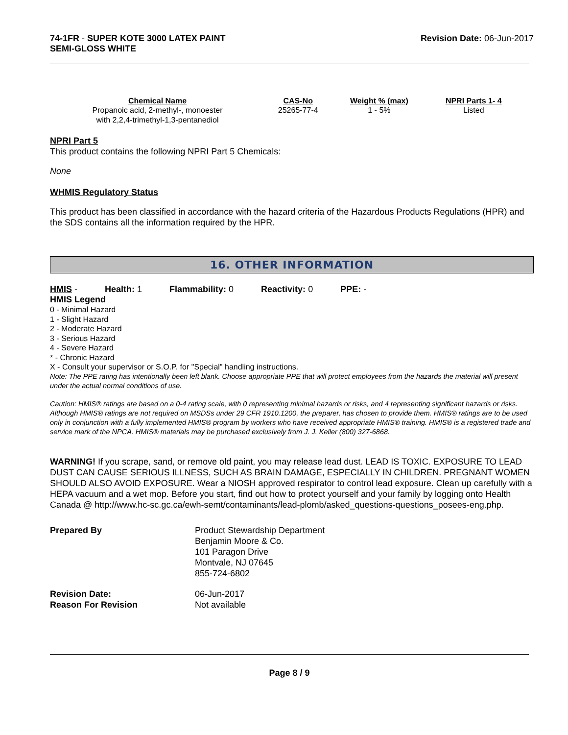74-1FR - SUPER KOTE 3000 LATEX PAINT
SEMI-GLOSS WHITE
Revision Date: 06-Jun-2017
| Chemical Name | CAS-No | Weight % (max) | NPRI Parts 1- 4 |
| --- | --- | --- | --- |
| Propanoic acid, 2-methyl-, monoester with 2,2,4-trimethyl-1,3-pentanediol | 25265-77-4 | 1 - 5% | Listed |
NPRI Part 5
This product contains the following NPRI Part 5 Chemicals:
None
WHMIS Regulatory Status
This product has been classified in accordance with the hazard criteria of the Hazardous Products Regulations (HPR) and the SDS contains all the information required by the HPR.
16. OTHER INFORMATION
HMIS - Health: 1 Flammability: 0 Reactivity: 0 PPE: -
HMIS Legend
0 - Minimal Hazard
1 - Slight Hazard
2 - Moderate Hazard
3 - Serious Hazard
4 - Severe Hazard
* - Chronic Hazard
X - Consult your supervisor or S.O.P. for "Special" handling instructions.
Note: The PPE rating has intentionally been left blank. Choose appropriate PPE that will protect employees from the hazards the material will present under the actual normal conditions of use.
Caution: HMIS® ratings are based on a 0-4 rating scale, with 0 representing minimal hazards or risks, and 4 representing significant hazards or risks. Although HMIS® ratings are not required on MSDSs under 29 CFR 1910.1200, the preparer, has chosen to provide them. HMIS® ratings are to be used only in conjunction with a fully implemented HMIS® program by workers who have received appropriate HMIS® training. HMIS® is a registered trade and service mark of the NPCA. HMIS® materials may be purchased exclusively from J. J. Keller (800) 327-6868.
WARNING! If you scrape, sand, or remove old paint, you may release lead dust. LEAD IS TOXIC. EXPOSURE TO LEAD DUST CAN CAUSE SERIOUS ILLNESS, SUCH AS BRAIN DAMAGE, ESPECIALLY IN CHILDREN. PREGNANT WOMEN SHOULD ALSO AVOID EXPOSURE. Wear a NIOSH approved respirator to control lead exposure. Clean up carefully with a HEPA vacuum and a wet mop. Before you start, find out how to protect yourself and your family by logging onto Health Canada @ http://www.hc-sc.gc.ca/ewh-semt/contaminants/lead-plomb/asked_questions-questions_posees-eng.php.
| Prepared By | Product Stewardship Department Benjamin Moore & Co. 101 Paragon Drive Montvale, NJ 07645 855-724-6802 |
| Revision Date: | 06-Jun-2017 |
| Reason For Revision | Not available |
Page 8 / 9